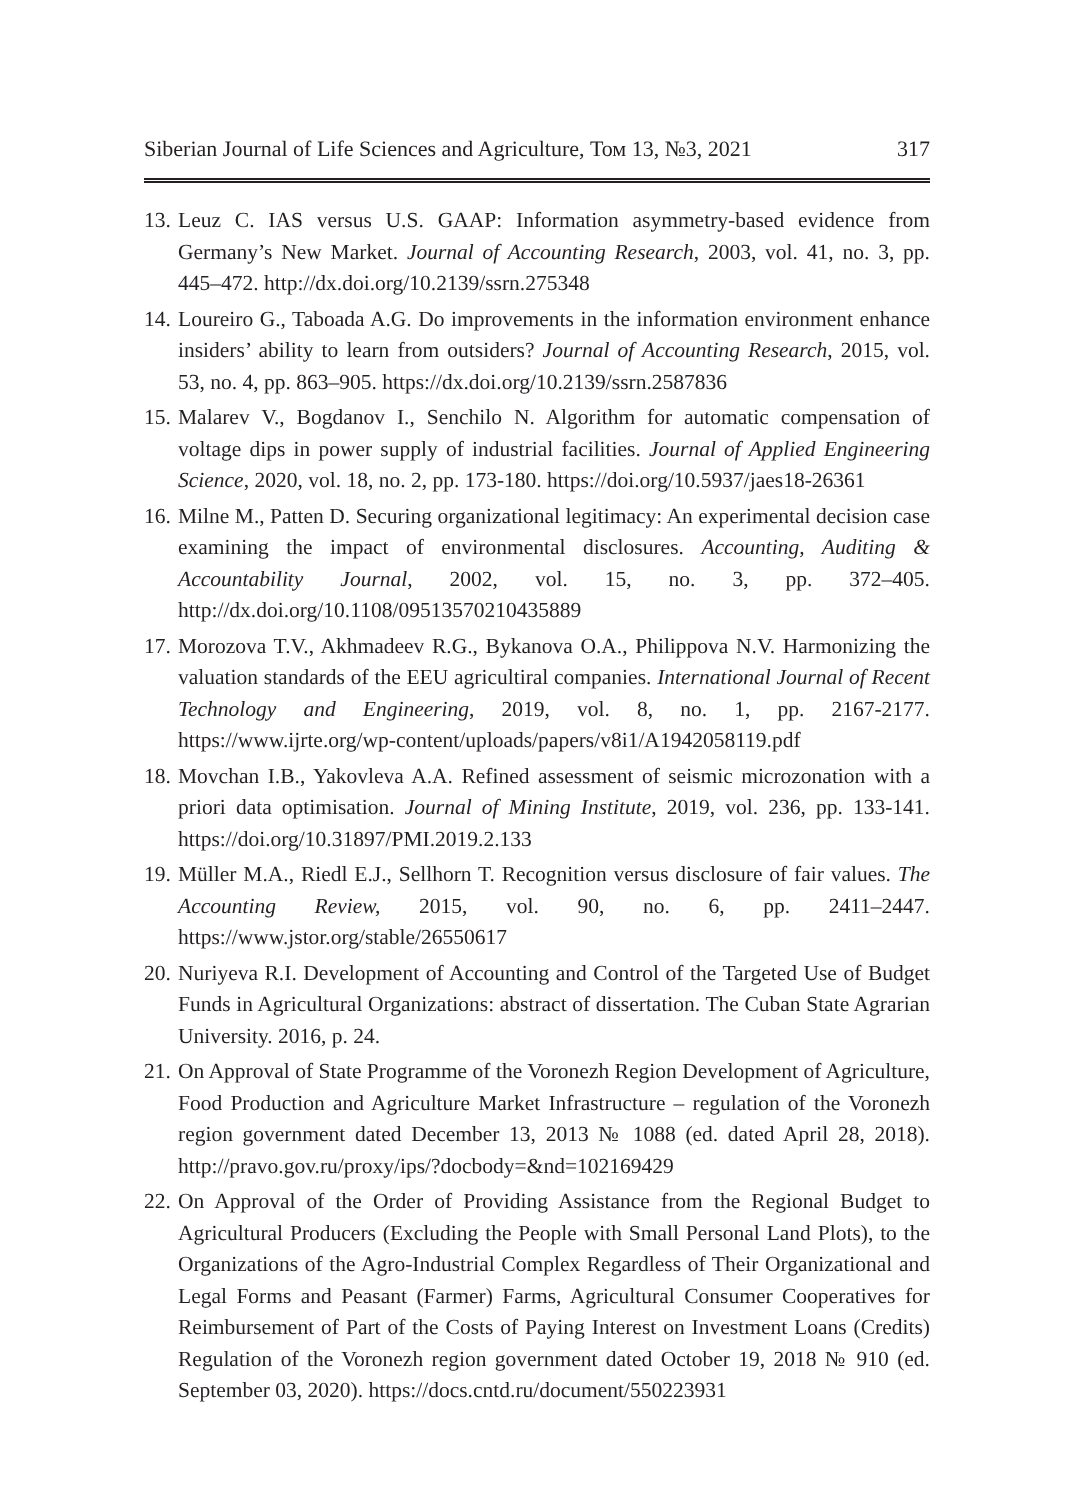Siberian Journal of Life Sciences and Agriculture, Том 13, №3, 2021 317
13. Leuz C. IAS versus U.S. GAAP: Information asymmetry-based evidence from Germany’s New Market. Journal of Accounting Research, 2003, vol. 41, no. 3, pp. 445–472. http://dx.doi.org/10.2139/ssrn.275348
14. Loureiro G., Taboada A.G. Do improvements in the information environment enhance insiders’ ability to learn from outsiders? Journal of Accounting Research, 2015, vol. 53, no. 4, pp. 863–905. https://dx.doi.org/10.2139/ssrn.2587836
15. Malarev V., Bogdanov I., Senchilo N. Algorithm for automatic compensation of voltage dips in power supply of industrial facilities. Journal of Applied Engineering Science, 2020, vol. 18, no. 2, pp. 173-180. https://doi.org/10.5937/jaes18-26361
16. Milne M., Patten D. Securing organizational legitimacy: An experimental decision case examining the impact of environmental disclosures. Accounting, Auditing & Accountability Journal, 2002, vol. 15, no. 3, pp. 372–405. http://dx.doi.org/10.1108/09513570210435889
17. Morozova T.V., Akhmadeev R.G., Bykanova O.A., Philippova N.V. Harmonizing the valuation standards of the EEU agricultiral companies. International Journal of Recent Technology and Engineering, 2019, vol. 8, no. 1, pp. 2167-2177. https://www.ijrte.org/wp-content/uploads/papers/v8i1/A1942058119.pdf
18. Movchan I.B., Yakovleva A.A. Refined assessment of seismic microzonation with a priori data optimisation. Journal of Mining Institute, 2019, vol. 236, pp. 133-141. https://doi.org/10.31897/PMI.2019.2.133
19. Müller M.A., Riedl E.J., Sellhorn T. Recognition versus disclosure of fair values. The Accounting Review, 2015, vol. 90, no. 6, pp. 2411–2447. https://www.jstor.org/stable/26550617
20. Nuriyeva R.I. Development of Accounting and Control of the Targeted Use of Budget Funds in Agricultural Organizations: abstract of dissertation. The Cuban State Agrarian University. 2016, p. 24.
21. On Approval of State Programme of the Voronezh Region Development of Agriculture, Food Production and Agriculture Market Infrastructure – regulation of the Voronezh region government dated December 13, 2013 № 1088 (ed. dated April 28, 2018). http://pravo.gov.ru/proxy/ips/?docbody=&nd=102169429
22. On Approval of the Order of Providing Assistance from the Regional Budget to Agricultural Producers (Excluding the People with Small Personal Land Plots), to the Organizations of the Agro-Industrial Complex Regardless of Their Organizational and Legal Forms and Peasant (Farmer) Farms, Agricultural Consumer Cooperatives for Reimbursement of Part of the Costs of Paying Interest on Investment Loans (Credits) Regulation of the Voronezh region government dated October 19, 2018 № 910 (ed. September 03, 2020). https://docs.cntd.ru/document/550223931